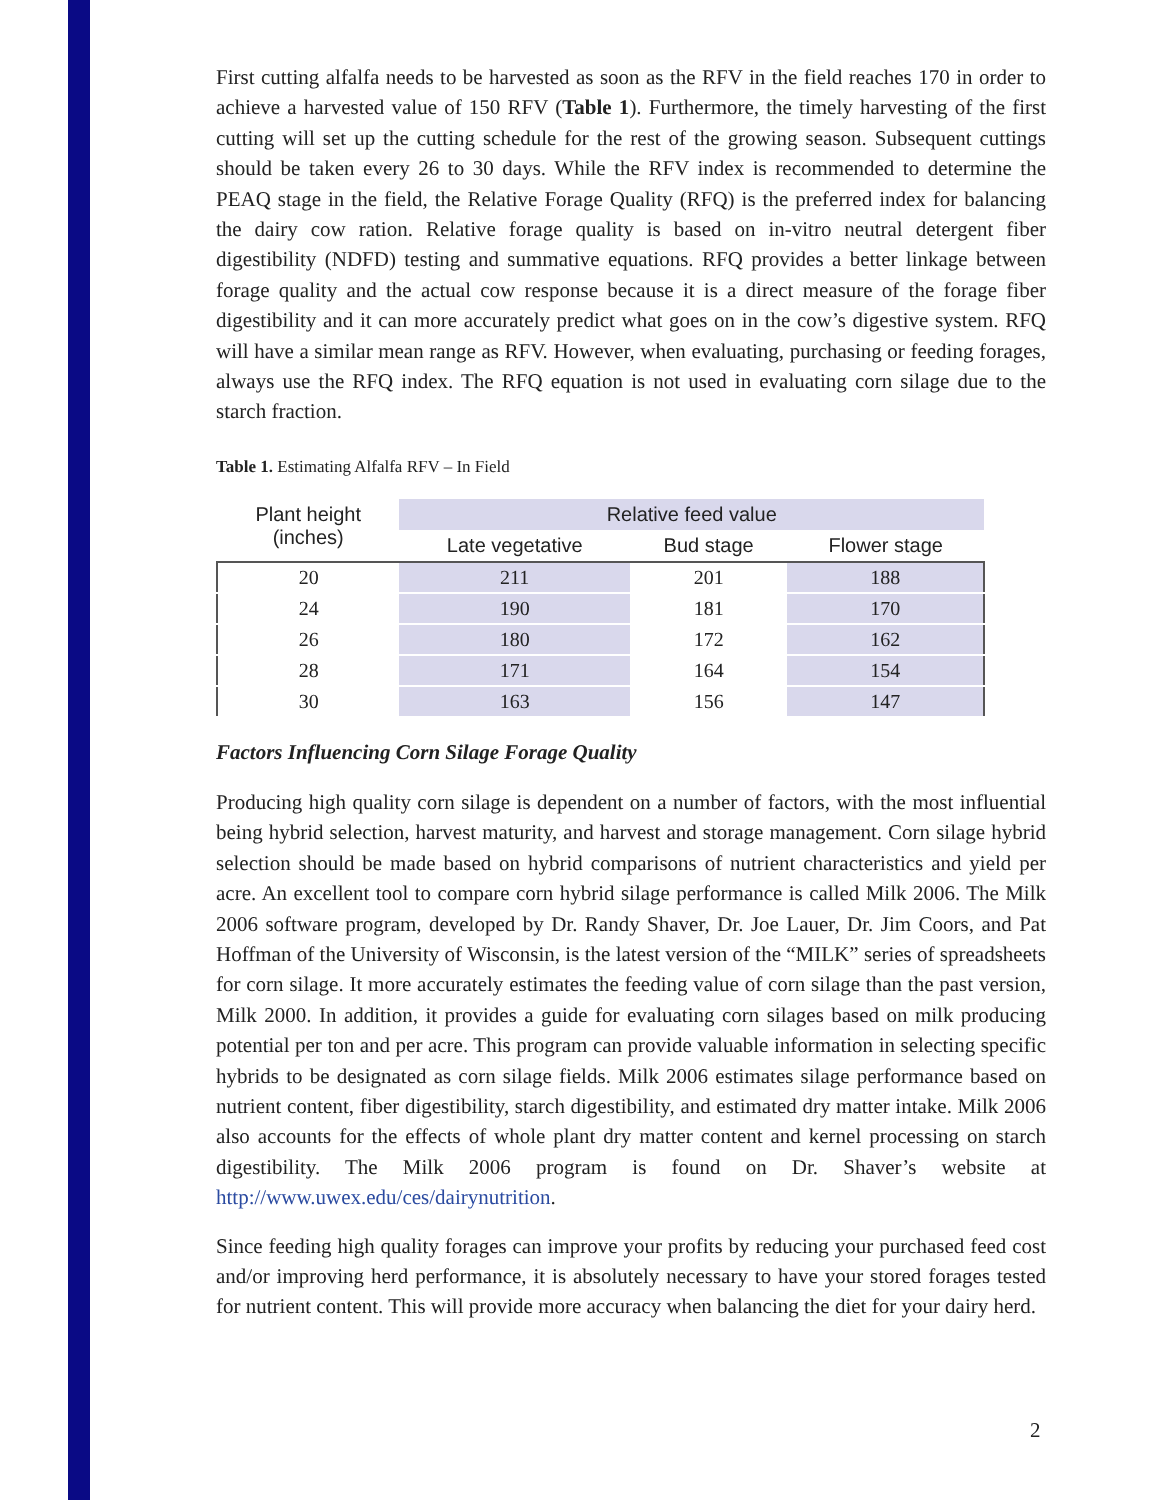First cutting alfalfa needs to be harvested as soon as the RFV in the field reaches 170 in order to achieve a harvested value of 150 RFV (Table 1). Furthermore, the timely harvesting of the first cutting will set up the cutting schedule for the rest of the growing season. Subsequent cuttings should be taken every 26 to 30 days. While the RFV index is recommended to determine the PEAQ stage in the field, the Relative Forage Quality (RFQ) is the preferred index for balancing the dairy cow ration. Relative forage quality is based on in-vitro neutral detergent fiber digestibility (NDFD) testing and summative equations. RFQ provides a better linkage between forage quality and the actual cow response because it is a direct measure of the forage fiber digestibility and it can more accurately predict what goes on in the cow’s digestive system. RFQ will have a similar mean range as RFV. However, when evaluating, purchasing or feeding forages, always use the RFQ index. The RFQ equation is not used in evaluating corn silage due to the starch fraction.
Table 1. Estimating Alfalfa RFV – In Field
| Plant height (inches) | Relative feed value | | |
| --- | --- | --- | --- |
| | Late vegetative | Bud stage | Flower stage |
| 20 | 211 | 201 | 188 |
| 24 | 190 | 181 | 170 |
| 26 | 180 | 172 | 162 |
| 28 | 171 | 164 | 154 |
| 30 | 163 | 156 | 147 |
Factors Influencing Corn Silage Forage Quality
Producing high quality corn silage is dependent on a number of factors, with the most influential being hybrid selection, harvest maturity, and harvest and storage management. Corn silage hybrid selection should be made based on hybrid comparisons of nutrient characteristics and yield per acre. An excellent tool to compare corn hybrid silage performance is called Milk 2006. The Milk 2006 software program, developed by Dr. Randy Shaver, Dr. Joe Lauer, Dr. Jim Coors, and Pat Hoffman of the University of Wisconsin, is the latest version of the “MILK” series of spreadsheets for corn silage. It more accurately estimates the feeding value of corn silage than the past version, Milk 2000. In addition, it provides a guide for evaluating corn silages based on milk producing potential per ton and per acre. This program can provide valuable information in selecting specific hybrids to be designated as corn silage fields. Milk 2006 estimates silage performance based on nutrient content, fiber digestibility, starch digestibility, and estimated dry matter intake. Milk 2006 also accounts for the effects of whole plant dry matter content and kernel processing on starch digestibility. The Milk 2006 program is found on Dr. Shaver’s website at http://www.uwex.edu/ces/dairynutrition.
Since feeding high quality forages can improve your profits by reducing your purchased feed cost and/or improving herd performance, it is absolutely necessary to have your stored forages tested for nutrient content. This will provide more accuracy when balancing the diet for your dairy herd.
2